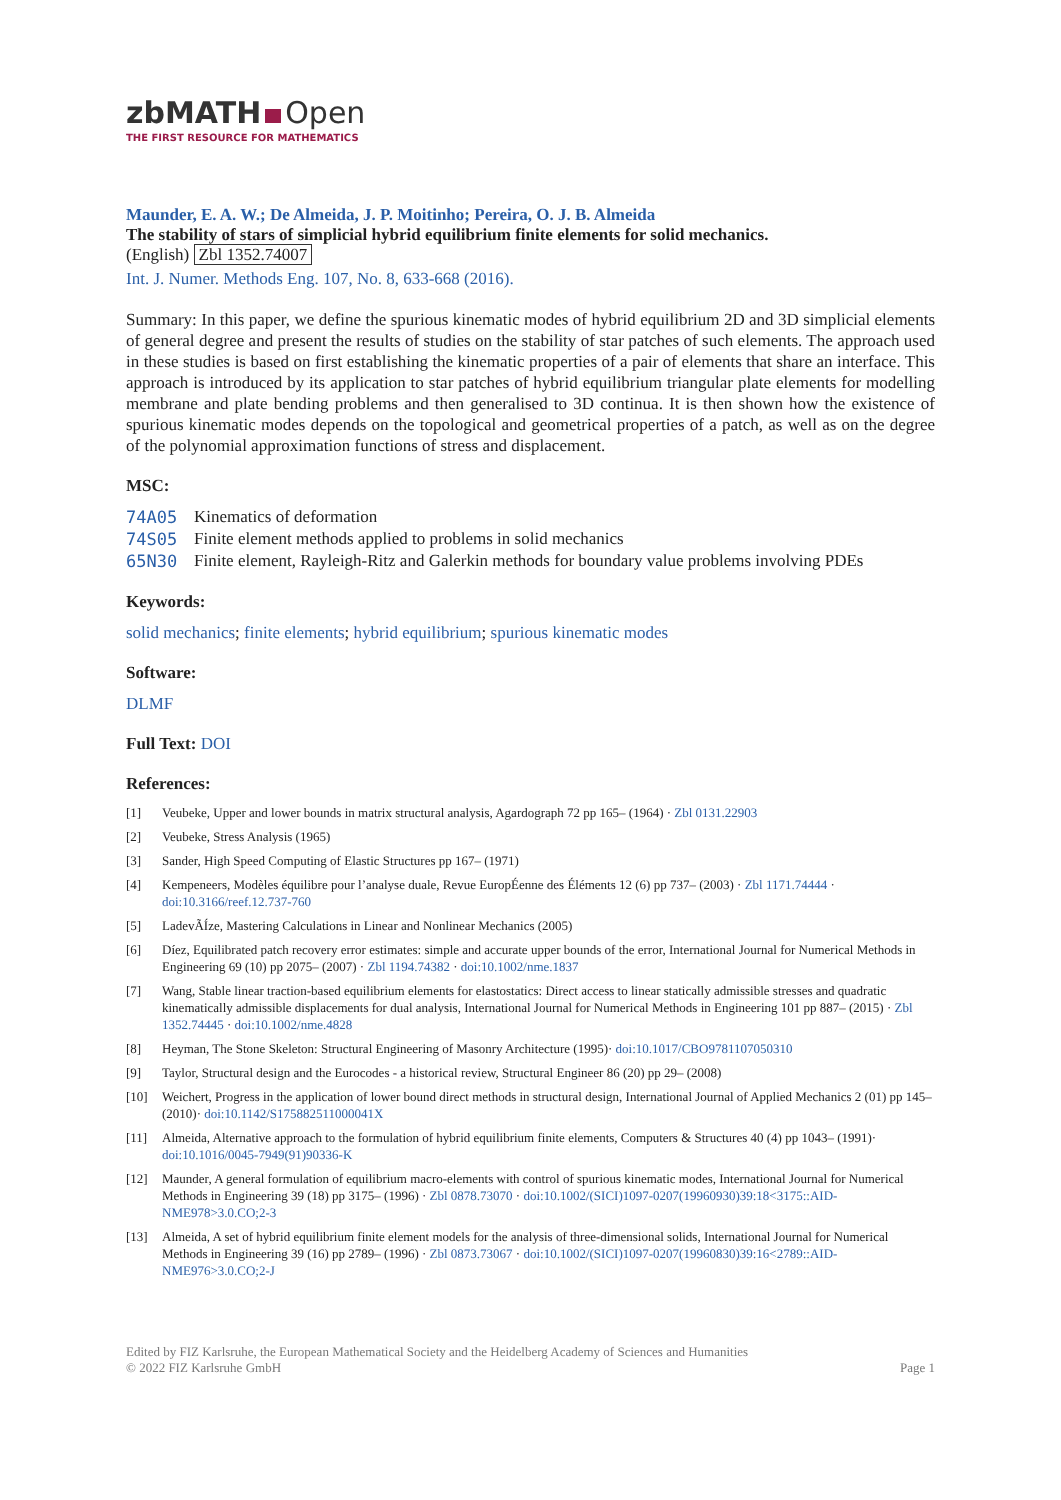zbMATH Open
THE FIRST RESOURCE FOR MATHEMATICS
Maunder, E. A. W.; De Almeida, J. P. Moitinho; Pereira, O. J. B. Almeida
The stability of stars of simplicial hybrid equilibrium finite elements for solid mechanics.
(English) Zbl 1352.74007
Int. J. Numer. Methods Eng. 107, No. 8, 633-668 (2016).
Summary: In this paper, we define the spurious kinematic modes of hybrid equilibrium 2D and 3D simplicial elements of general degree and present the results of studies on the stability of star patches of such elements. The approach used in these studies is based on first establishing the kinematic properties of a pair of elements that share an interface. This approach is introduced by its application to star patches of hybrid equilibrium triangular plate elements for modelling membrane and plate bending problems and then generalised to 3D continua. It is then shown how the existence of spurious kinematic modes depends on the topological and geometrical properties of a patch, as well as on the degree of the polynomial approximation functions of stress and displacement.
MSC:
| 74A05 | Kinematics of deformation |
| 74S05 | Finite element methods applied to problems in solid mechanics |
| 65N30 | Finite element, Rayleigh-Ritz and Galerkin methods for boundary value problems involving PDEs |
Keywords:
solid mechanics; finite elements; hybrid equilibrium; spurious kinematic modes
Software:
DLMF
Full Text: DOI
References:
[1] Veubeke, Upper and lower bounds in matrix structural analysis, Agardograph 72 pp 165– (1964) · Zbl 0131.22903
[2] Veubeke, Stress Analysis (1965)
[3] Sander, High Speed Computing of Elastic Structures pp 167– (1971)
[4] Kempeneers, Modèles équilibre pour l’analyse duale, Revue EuropÉenne des Éléments 12 (6) pp 737– (2003) · Zbl 1171.74444 · doi:10.3166/reef.12.737-760
[5] LadevÃÍze, Mastering Calculations in Linear and Nonlinear Mechanics (2005)
[6] Díez, Equilibrated patch recovery error estimates: simple and accurate upper bounds of the error, International Journal for Numerical Methods in Engineering 69 (10) pp 2075– (2007) · Zbl 1194.74382 · doi:10.1002/nme.1837
[7] Wang, Stable linear traction-based equilibrium elements for elastostatics: Direct access to linear statically admissible stresses and quadratic kinematically admissible displacements for dual analysis, International Journal for Numerical Methods in Engineering 101 pp 887– (2015) · Zbl 1352.74445 · doi:10.1002/nme.4828
[8] Heyman, The Stone Skeleton: Structural Engineering of Masonry Architecture (1995)· doi:10.1017/CBO9781107050310
[9] Taylor, Structural design and the Eurocodes - a historical review, Structural Engineer 86 (20) pp 29– (2008)
[10] Weichert, Progress in the application of lower bound direct methods in structural design, International Journal of Applied Mechanics 2 (01) pp 145– (2010)· doi:10.1142/S175882511000041X
[11] Almeida, Alternative approach to the formulation of hybrid equilibrium finite elements, Computers & Structures 40 (4) pp 1043– (1991)· doi:10.1016/0045-7949(91)90336-K
[12] Maunder, A general formulation of equilibrium macro-elements with control of spurious kinematic modes, International Journal for Numerical Methods in Engineering 39 (18) pp 3175– (1996) · Zbl 0878.73070 · doi:10.1002/(SICI)1097-0207(19960930)39:18<3175::AID-NME978>3.0.CO;2-3
[13] Almeida, A set of hybrid equilibrium finite element models for the analysis of three-dimensional solids, International Journal for Numerical Methods in Engineering 39 (16) pp 2789– (1996) · Zbl 0873.73067 · doi:10.1002/(SICI)1097-0207(19960830)39:16<2789::AID-NME976>3.0.CO;2-J
Edited by FIZ Karlsruhe, the European Mathematical Society and the Heidelberg Academy of Sciences and Humanities
© 2022 FIZ Karlsruhe GmbH
Page 1